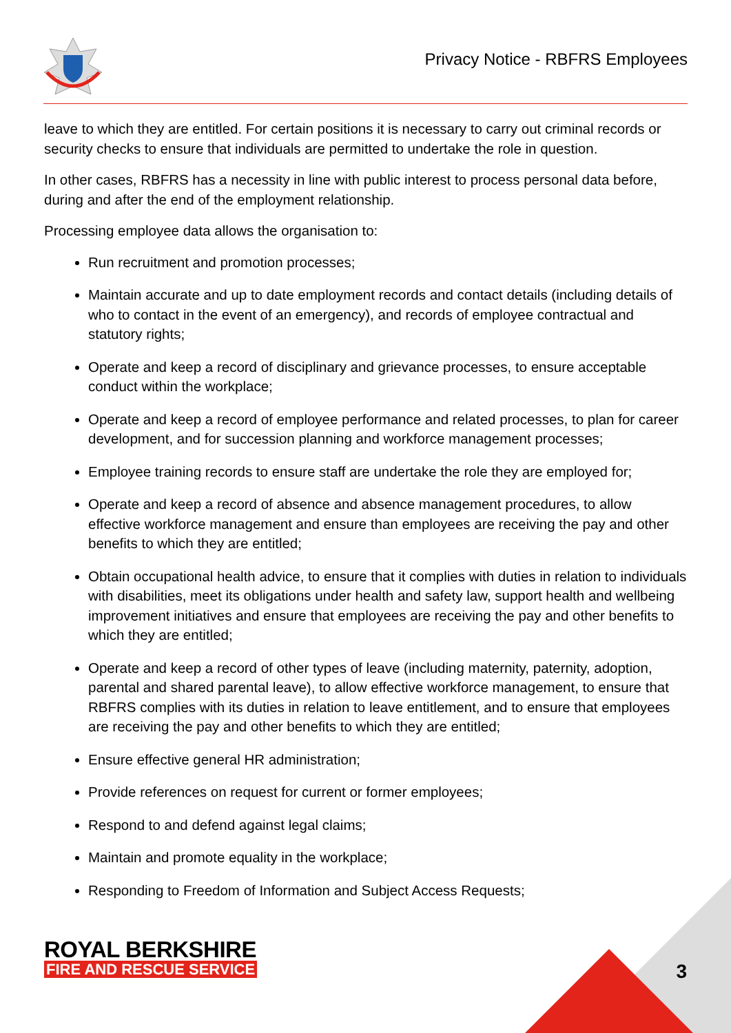Privacy Notice - RBFRS Employees
leave to which they are entitled. For certain positions it is necessary to carry out criminal records or security checks to ensure that individuals are permitted to undertake the role in question.
In other cases, RBFRS has a necessity in line with public interest to process personal data before, during and after the end of the employment relationship.
Processing employee data allows the organisation to:
Run recruitment and promotion processes;
Maintain accurate and up to date employment records and contact details (including details of who to contact in the event of an emergency), and records of employee contractual and statutory rights;
Operate and keep a record of disciplinary and grievance processes, to ensure acceptable conduct within the workplace;
Operate and keep a record of employee performance and related processes, to plan for career development, and for succession planning and workforce management processes;
Employee training records to ensure staff are undertake the role they are employed for;
Operate and keep a record of absence and absence management procedures, to allow effective workforce management and ensure than employees are receiving the pay and other benefits to which they are entitled;
Obtain occupational health advice, to ensure that it complies with duties in relation to individuals with disabilities, meet its obligations under health and safety law, support health and wellbeing improvement initiatives and ensure that employees are receiving the pay and other benefits to which they are entitled;
Operate and keep a record of other types of leave (including maternity, paternity, adoption, parental and shared parental leave), to allow effective workforce management, to ensure that RBFRS complies with its duties in relation to leave entitlement, and to ensure that employees are receiving the pay and other benefits to which they are entitled;
Ensure effective general HR administration;
Provide references on request for current or former employees;
Respond to and defend against legal claims;
Maintain and promote equality in the workplace;
Responding to Freedom of Information and Subject Access Requests;
ROYAL BERKSHIRE
FIRE AND RESCUE SERVICE
3